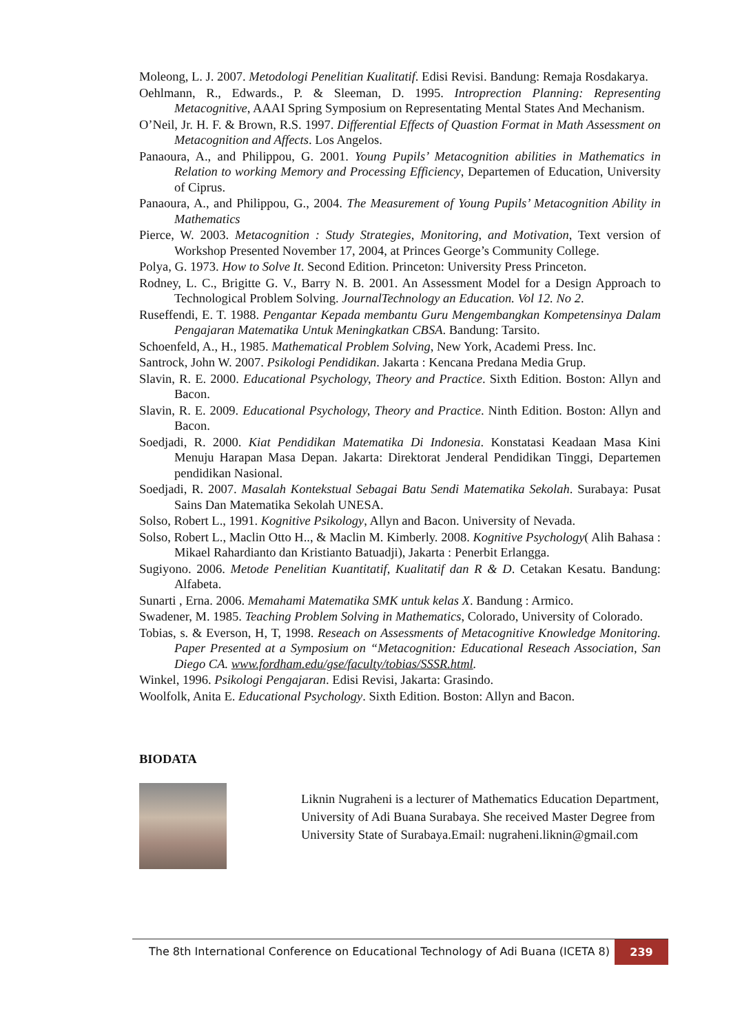Moleong, L. J. 2007. Metodologi Penelitian Kualitatif. Edisi Revisi. Bandung: Remaja Rosdakarya.
Oehlmann, R., Edwards., P. & Sleeman, D. 1995. Introprection Planning: Representing Metacognitive, AAAI Spring Symposium on Representating Mental States And Mechanism.
O’Neil, Jr. H. F. & Brown, R.S. 1997. Differential Effects of Quastion Format in Math Assessment on Metacognition and Affects. Los Angelos.
Panaoura, A., and Philippou, G. 2001. Young Pupils’ Metacognition abilities in Mathematics in Relation to working Memory and Processing Efficiency, Departemen of Education, University of Ciprus.
Panaoura, A., and Philippou, G., 2004. The Measurement of Young Pupils’ Metacognition Ability in Mathematics
Pierce, W. 2003. Metacognition : Study Strategies, Monitoring, and Motivation, Text version of Workshop Presented November 17, 2004, at Princes George’s Community College.
Polya, G. 1973. How to Solve It. Second Edition. Princeton: University Press Princeton.
Rodney, L. C., Brigitte G. V., Barry N. B. 2001. An Assessment Model for a Design Approach to Technological Problem Solving. JournalTechnology an Education. Vol 12. No 2.
Ruseffendi, E. T. 1988. Pengantar Kepada membantu Guru Mengembangkan Kompetensinya Dalam Pengajaran Matematika Untuk Meningkatkan CBSA. Bandung: Tarsito.
Schoenfeld, A., H., 1985. Mathematical Problem Solving, New York, Academi Press. Inc.
Santrock, John W. 2007. Psikologi Pendidikan. Jakarta : Kencana Predana Media Grup.
Slavin, R. E. 2000. Educational Psychology, Theory and Practice. Sixth Edition. Boston: Allyn and Bacon.
Slavin, R. E. 2009. Educational Psychology, Theory and Practice. Ninth Edition. Boston: Allyn and Bacon.
Soedjadi, R. 2000. Kiat Pendidikan Matematika Di Indonesia. Konstatasi Keadaan Masa Kini Menuju Harapan Masa Depan. Jakarta: Direktorat Jenderal Pendidikan Tinggi, Departemen pendidikan Nasional.
Soedjadi, R. 2007. Masalah Kontekstual Sebagai Batu Sendi Matematika Sekolah. Surabaya: Pusat Sains Dan Matematika Sekolah UNESA.
Solso, Robert L., 1991. Kognitive Psikology, Allyn and Bacon. University of Nevada.
Solso, Robert L., Maclin Otto H.., & Maclin M. Kimberly. 2008. Kognitive Psychology( Alih Bahasa : Mikael Rahardianto dan Kristianto Batuadji), Jakarta : Penerbit Erlangga.
Sugiyono. 2006. Metode Penelitian Kuantitatif, Kualitatif dan R & D. Cetakan Kesatu. Bandung: Alfabeta.
Sunarti , Erna. 2006. Memahami Matematika SMK untuk kelas X. Bandung : Armico.
Swadener, M. 1985. Teaching Problem Solving in Mathematics, Colorado, University of Colorado.
Tobias, s. & Everson, H, T, 1998. Reseach on Assessments of Metacognitive Knowledge Monitoring. Paper Presented at a Symposium on “Metacognition: Educational Reseach Association, San Diego CA. www.fordham.edu/gse/faculty/tobias/SSSR.html.
Winkel, 1996. Psikologi Pengajaran. Edisi Revisi, Jakarta: Grasindo.
Woolfolk, Anita E. Educational Psychology. Sixth Edition. Boston: Allyn and Bacon.
BIODATA
Liknin Nugraheni is a lecturer of Mathematics Education Department, University of Adi Buana Surabaya. She received Master Degree from University State of Surabaya.Email: nugraheni.liknin@gmail.com
The 8th International Conference on Educational Technology of Adi Buana (ICETA 8) 239